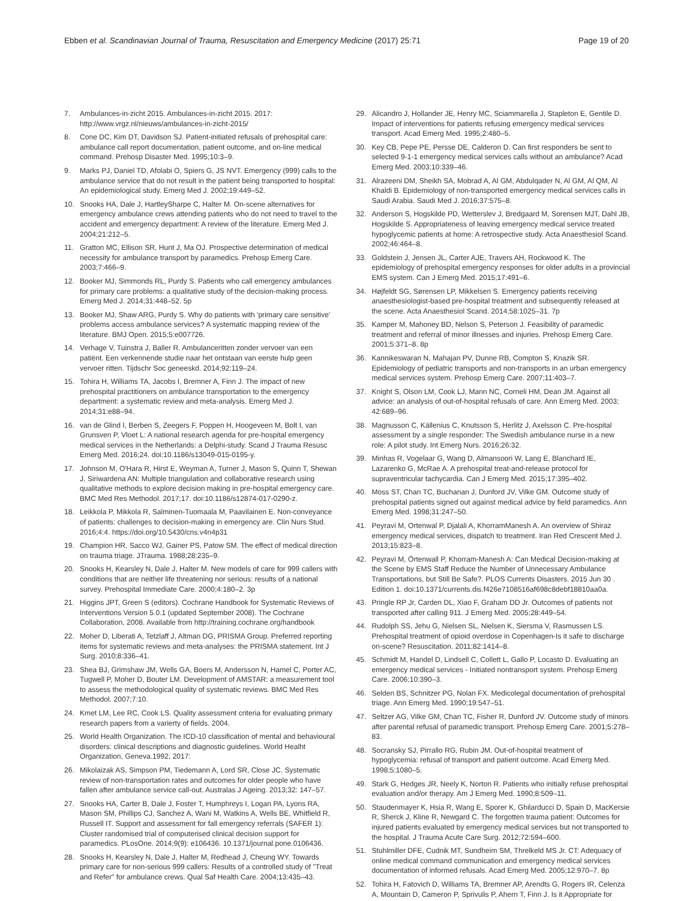Ebben et al. Scandinavian Journal of Trauma, Resuscitation and Emergency Medicine (2017) 25:71
Page 19 of 20
7. Ambulances-in-zicht 2015. Ambulances-in-zicht 2015. 2017: http://www.vrgz.nl/nieuws/ambulances-in-zicht-2015/
8. Cone DC, Kim DT, Davidson SJ. Patient-initiated refusals of prehospital care: ambulance call report documentation, patient outcome, and on-line medical command. Prehosp Disaster Med. 1995;10:3–9.
9. Marks PJ, Daniel TD, Afolabi O, Spiers G, JS NVT. Emergency (999) calls to the ambulance service that do not result in the patient being transported to hospital: An epidemiological study. Emerg Med J. 2002;19:449–52.
10. Snooks HA, Dale J, HartleySharpe C, Halter M. On-scene alternatives for emergency ambulance crews attending patients who do not need to travel to the accident and emergency department: A review of the literature. Emerg Med J. 2004;21:212–5.
11. Gratton MC, Ellison SR, Hunt J, Ma OJ. Prospective determination of medical necessity for ambulance transport by paramedics. Prehosp Emerg Care. 2003;7:466–9.
12. Booker MJ, Simmonds RL, Purdy S. Patients who call emergency ambulances for primary care problems: a qualitative study of the decision-making process. Emerg Med J. 2014;31:448–52. 5p
13. Booker MJ, Shaw ARG, Purdy S. Why do patients with 'primary care sensitive' problems access ambulance services? A systematic mapping review of the literature. BMJ Open. 2015;5:e007726.
14. Verhage V, Tuinstra J, Baller R. Ambulanceritten zonder vervoer van een patiënt. Een verkennende studie naar het ontstaan van eerste hulp geen vervoer ritten. Tijdschr Soc geneeskd. 2014;92:119–24.
15. Tohira H, Williams TA, Jacobs I, Bremner A, Finn J. The impact of new prehospital practitioners on ambulance transportation to the emergency department: a systematic review and meta-analysis. Emerg Med J. 2014;31:e88–94.
16. van de Glind I, Berben S, Zeegers F, Poppen H, Hoogeveen M, Bolt I, van Grunsven P, Vloet L: A national research agenda for pre-hospital emergency medical services in the Netherlands: a Delphi-study. Scand J Trauma Resusc Emerg Med. 2016;24. doi:10.1186/s13049-015-0195-y.
17. Johnson M, O'Hara R, Hirst E, Weyman A, Turner J, Mason S, Quinn T, Shewan J, Siriwardena AN: Multiple triangulation and collaborative research using qualitative methods to explore decision making in pre-hospital emergency care. BMC Med Res Methodol. 2017;17. doi:10.1186/s12874-017-0290-z.
18. Leikkola P, Mikkola R, Salminen-Tuomaala M, Paavilainen E. Non-conveyance of patients: challenges to decision-making in emergency are. Clin Nurs Stud. 2016;4:4. https://doi.org/10.5430/cns.v4n4p31
19. Champion HR, Sacco WJ, Gainer PS, Patow SM. The effect of medical direction on trauma triage. JTrauma. 1988;28:235–9.
20. Snooks H, Kearsley N, Dale J, Halter M. New models of care for 999 callers with conditions that are neither life threatening nor serious: results of a national survey. Prehospital Immediate Care. 2000;4:180–2. 3p
21. Higgins JPT, Green S (editors). Cochrane Handbook for Systematic Reviews of Interventions Version 5.0.1 (updated September 2008). The Cochrane Collaboration, 2008. Available from http://training.cochrane.org/handbook
22. Moher D, Liberati A, Tetzlaff J, Altman DG, PRISMA Group. Preferred reporting items for systematic reviews and meta-analyses: the PRISMA statement. Int J Surg. 2010;8:336–41.
23. Shea BJ, Grimshaw JM, Wells GA, Boers M, Andersson N, Hamel C, Porter AC, Tugwell P, Moher D, Bouter LM. Development of AMSTAR: a measurement tool to assess the methodological quality of systematic reviews. BMC Med Res Methodol. 2007;7:10.
24. Kmet LM, Lee RC, Cook LS. Quality assessment criteria for evaluating primary research papers from a varierty of fields. 2004.
25. World Health Organization. The ICD-10 classification of mental and behavioural disorders: clinical descriptions and diagnostic guidelines. World Healht Organization, Geneva.1992, 2017:
26. Mikolaizak AS, Simpson PM, Tiedemann A, Lord SR, Close JC. Systematic review of non-transportation rates and outcomes for older people who have fallen after ambulance service call-out. Australas J Ageing. 2013;32: 147–57.
27. Snooks HA, Carter B, Dale J, Foster T, Humphreys I, Logan PA, Lyons RA, Mason SM, Phillips CJ, Sanchez A, Wani M, Watkins A, Wells BE, Whitfield R, Russell IT. Support and assessment for fall emergency referrals (SAFER 1): Cluster randomised trial of computerised clinical decision support for paramedics. PLosOne. 2014;9(9): e106436. 10.1371/journal.pone.0106436.
28. Snooks H, Kearsley N, Dale J, Halter M, Redhead J, Cheung WY. Towards primary care for non-serious 999 callers: Results of a controlled study of "Treat and Refer" for ambulance crews. Qual Saf Health Care. 2004;13:435–43.
29. Alicandro J, Hollander JE, Henry MC, Sciammarella J, Stapleton E, Gentile D. Impact of interventions for patients refusing emergency medical services transport. Acad Emerg Med. 1995;2:480–5.
30. Key CB, Pepe PE, Persse DE, Calderon D. Can first responders be sent to selected 9-1-1 emergency medical services calls without an ambulance? Acad Emerg Med. 2003;10:339–46.
31. Alrazeeni DM, Sheikh SA, Mobrad A, Al GM, Abdulqader N, Al GM, Al QM, Al Khaldi B. Epidemiology of non-transported emergency medical services calls in Saudi Arabia. Saudi Med J. 2016;37:575–8.
32. Anderson S, Hogskilde PD, Wetterslev J, Bredgaard M, Sorensen MJT, Dahl JB, Hogskilde S. Appropriateness of leaving emergency medical service treated hypoglycemic patients at home: A retrospective study. Acta Anaesthesiol Scand. 2002;46:464–8.
33. Goldstein J, Jensen JL, Carter AJE, Travers AH, Rockwood K. The epidemiology of prehospital emergency responses for older adults in a provincial EMS system. Can J Emerg Med. 2015;17:491–6.
34. Højfeldt SG, Sørensen LP, Mikkelsen S. Emergency patients receiving anaesthesiologist-based pre-hospital treatment and subsequently released at the scene. Acta Anaesthesiol Scand. 2014;58:1025–31. 7p
35. Kamper M, Mahoney BD, Nelson S, Peterson J. Feasibility of paramedic treatment and referral of minor illnesses and injuries. Prehosp Emerg Care. 2001;5:371–8. 8p
36. Kannikeswaran N, Mahajan PV, Dunne RB, Compton S, Knazik SR. Epidemiology of pediatric transports and non-transports in an urban emergency medical services system. Prehosp Emerg Care. 2007;11:403–7.
37. Knight S, Olson LM, Cook LJ, Mann NC, Corneli HM, Dean JM. Against all advice: an analysis of out-of-hospital refusals of care. Ann Emerg Med. 2003; 42:689–96.
38. Magnusson C, Källenius C, Knutsson S, Herlitz J, Axelsson C. Pre-hospital assessment by a single responder: The Swedish ambulance nurse in a new role: A pilot study. Int Emerg Nurs. 2016;26:32.
39. Minhas R, Vogelaar G, Wang D, Almansoori W, Lang E, Blanchard IE, Lazarenko G, McRae A. A prehospital treat-and-release protocol for supraventricular tachycardia. Can J Emerg Med. 2015;17:395–402.
40. Moss ST, Chan TC, Buchanan J, Dunford JV, Vilke GM. Outcome study of prehospital patients signed out against medical advice by field paramedics. Ann Emerg Med. 1998;31:247–50.
41. Peyravi M, Ortenwal P, Djalali A, KhorramManesh A. An overview of Shiraz emergency medical services, dispatch to treatment. Iran Red Crescent Med J. 2013;15:823–8.
42. Peyravi M, Örtenwall P, Khorram-Manesh A: Can Medical Decision-making at the Scene by EMS Staff Reduce the Number of Unnecessary Ambulance Transportations, but Still Be Safe?. PLOS Currents Disasters. 2015 Jun 30 . Edition 1. doi:10.1371/currents.dis.f426e7108516af698c8debf18810aa0a.
43. Pringle RP Jr, Carden DL, Xiao F, Graham DD Jr. Outcomes of patients not transported after calling 911. J Emerg Med. 2005;28:449–54.
44. Rudolph SS, Jehu G, Nielsen SL, Nielsen K, Siersma V, Rasmussen LS. Prehospital treatment of opioid overdose in Copenhagen-Is it safe to discharge on-scene? Resuscitation. 2011;82:1414–8.
45. Schmidt M, Handel D, Lindsell C, Collett L, Gallo P, Locasto D. Evaluating an emergency medical services - Initiated nontransport system. Prehosp Emerg Care. 2006;10:390–3.
46. Selden BS, Schnitzer PG, Nolan FX. Medicolegal documentation of prehospital triage. Ann Emerg Med. 1990;19:547–51.
47. Seltzer AG, Vilke GM, Chan TC, Fisher R, Dunford JV. Outcome study of minors after parental refusal of paramedic transport. Prehosp Emerg Care. 2001;5:278–83.
48. Socransky SJ, Pirrallo RG, Rubin JM. Out-of-hospital treatment of hypoglycemia: refusal of transport and patient outcome. Acad Emerg Med. 1998;5:1080–5.
49. Stark G, Hedges JR, Neely K, Norton R. Patients who initially refuse prehospital evaluation and/or therapy. Am J Emerg Med. 1990;8:509–11.
50. Staudenmayer K, Hsia R, Wang E, Sporer K, Ghilarducci D, Spain D, MacKersie R, Sherck J, Kline R, Newgard C. The forgotten trauma patient: Outcomes for injured patients evaluated by emergency medical services but not transported to the hospital. J Trauma Acute Care Surg. 2012;72:594–600.
51. Stuhlmiller DFE, Cudnik MT, Sundheim SM, Threlkeld MS Jr. CT: Adequacy of online medical command communication and emergency medical services documentation of informed refusals. Acad Emerg Med. 2005;12:970–7. 8p
52. Tohira H, Fatovich D, Williams TA, Bremner AP, Arendts G, Rogers IR, Celenza A, Mountain D, Cameron P, Sprivulis P, Ahern T, Finn J. Is it Appropriate for